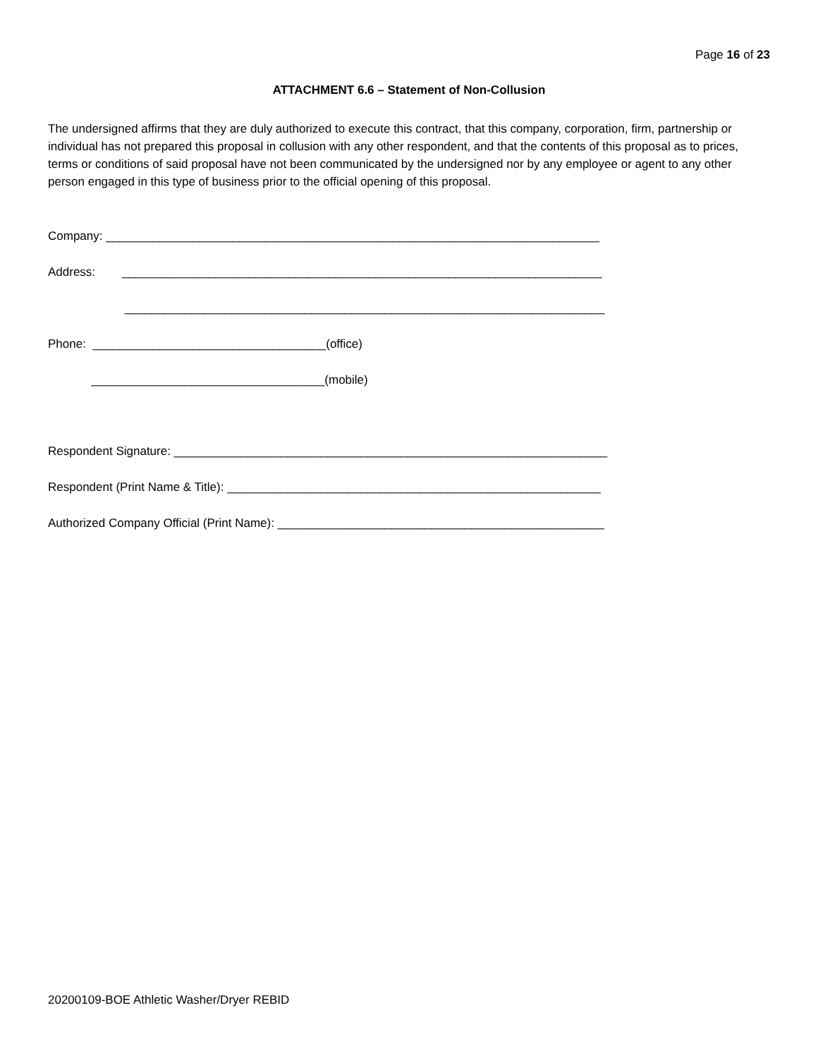Page 16 of 23
ATTACHMENT 6.6 – Statement of Non-Collusion
The undersigned affirms that they are duly authorized to execute this contract, that this company, corporation, firm, partnership or individual has not prepared this proposal in collusion with any other respondent, and that the contents of this proposal as to prices, terms or conditions of said proposal have not been communicated by the undersigned nor by any employee or agent to any other person engaged in this type of business prior to the official opening of this proposal.
Company: __________________________________________________________________________
Address: ________________________________________________________________________
________________________________________________________________________
Phone: ___________________________________(office)
___________________________________(mobile)
Respondent Signature: _________________________________________________________________
Respondent (Print Name & Title): ________________________________________________________
Authorized Company Official (Print Name): _________________________________________________
20200109-BOE Athletic Washer/Dryer REBID